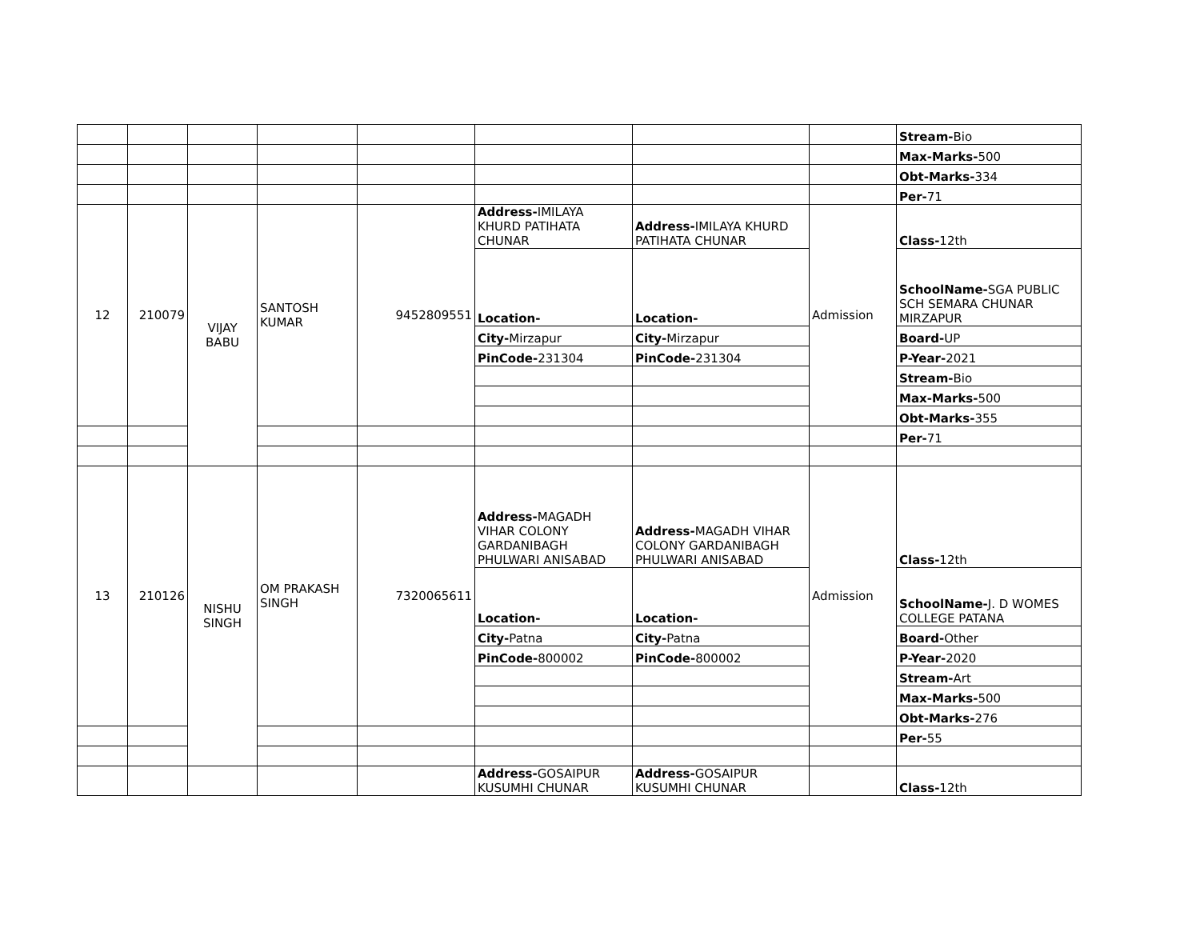| | | | | | | | | Stream- Bio |
| | | | | | | | | Max-Marks- 500 |
| | | | | | | | | Obt-Marks- 334 |
| | | | | | | | | Per- 71 |
| 12 | 210079 | VIJAY BABU | SANTOSH KUMAR | 9452809551 | Address- IMILAYA KHURD PATIHATA CHUNAR | Address- IMILAYA KHURD PATIHATA CHUNAR | Admission | Class- 12th |
| | | | | | Location- | Location- | | SchoolName- SGA PUBLIC SCH SEMARA CHUNAR MIRZAPUR |
| | | | | | City- Mirzapur | City- Mirzapur | | Board- UP |
| | | | | | PinCode- 231304 | PinCode- 231304 | | P-Year- 2021 |
| | | | | | | | | Stream- Bio |
| | | | | | | | | Max-Marks- 500 |
| | | | | | | | | Obt-Marks- 355 |
| | | | | | | | | Per- 71 |
| 13 | 210126 | NISHU SINGH | OM PRAKASH SINGH | 7320065611 | Address- MAGADH VIHAR COLONY GARDANIBAGH PHULWARI ANISABAD | Address- MAGADH VIHAR COLONY GARDANIBAGH PHULWARI ANISABAD | Admission | Class- 12th |
| | | | | | Location- | Location- | | SchoolName- J. D WOMES COLLEGE PATANA |
| | | | | | City- Patna | City- Patna | | Board- Other |
| | | | | | PinCode- 800002 | PinCode- 800002 | | P-Year- 2020 |
| | | | | | | | | Stream- Art |
| | | | | | | | | Max-Marks- 500 |
| | | | | | | | | Obt-Marks- 276 |
| | | | | | | | | Per- 55 |
| | | | | | Address- GOSAIPUR KUSUMHI CHUNAR | Address- GOSAIPUR KUSUMHI CHUNAR | | Class- 12th |